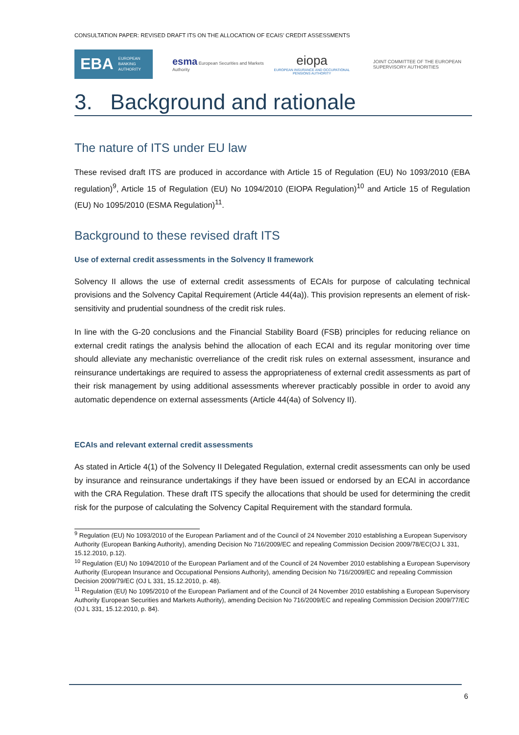CONSULTATION PAPER: REVISED DRAFT ITS ON THE ALLOCATION OF ECAIS’ CREDIT ASSESSMENTS
EBA EUROPEAN
BANKING
AUTHORITY
esma European Securities and Markets Authority
eiopa
EUROPEAN INSURANCE AND OCCUPATIONAL PENSIONS AUTHORITY
JOINT COMMITTEE OF THE EUROPEAN
SUPERVISORY AUTHORITIES
3. Background and rationale
The nature of ITS under EU law
These revised draft ITS are produced in accordance with Article 15 of Regulation (EU) No 1093/2010 (EBA regulation)<sup>9</sup>, Article 15 of Regulation (EU) No 1094/2010 (EIOPA Regulation)<sup>10</sup> and Article 15 of Regulation (EU) No 1095/2010 (ESMA Regulation)<sup>11</sup>.
Background to these revised draft ITS
Use of external credit assessments in the Solvency II framework
Solvency II allows the use of external credit assessments of ECAIs for purpose of calculating technical provisions and the Solvency Capital Requirement (Article 44(4a)). This provision represents an element of risk-sensitivity and prudential soundness of the credit risk rules.
In line with the G-20 conclusions and the Financial Stability Board (FSB) principles for reducing reliance on external credit ratings the analysis behind the allocation of each ECAI and its regular monitoring over time should alleviate any mechanistic overreliance of the credit risk rules on external assessment, insurance and reinsurance undertakings are required to assess the appropriateness of external credit assessments as part of their risk management by using additional assessments wherever practicably possible in order to avoid any automatic dependence on external assessments (Article 44(4a) of Solvency II).
ECAIs and relevant external credit assessments
As stated in Article 4(1) of the Solvency II Delegated Regulation, external credit assessments can only be used by insurance and reinsurance undertakings if they have been issued or endorsed by an ECAI in accordance with the CRA Regulation. These draft ITS specify the allocations that should be used for determining the credit risk for the purpose of calculating the Solvency Capital Requirement with the standard formula.
<sup>9</sup> Regulation (EU) No 1093/2010 of the European Parliament and of the Council of 24 November 2010 establishing a European Supervisory Authority (European Banking Authority), amending Decision No 716/2009/EC and repealing Commission Decision 2009/78/EC(OJ L 331, 15.12.2010, p.12).
<sup>10</sup> Regulation (EU) No 1094/2010 of the European Parliament and of the Council of 24 November 2010 establishing a European Supervisory Authority (European Insurance and Occupational Pensions Authority), amending Decision No 716/2009/EC and repealing Commission Decision 2009/79/EC (OJ L 331, 15.12.2010, p. 48).
<sup>11</sup> Regulation (EU) No 1095/2010 of the European Parliament and of the Council of 24 November 2010 establishing a European Supervisory Authority European Securities and Markets Authority), amending Decision No 716/2009/EC and repealing Commission Decision 2009/77/EC (OJ L 331, 15.12.2010, p. 84).
6